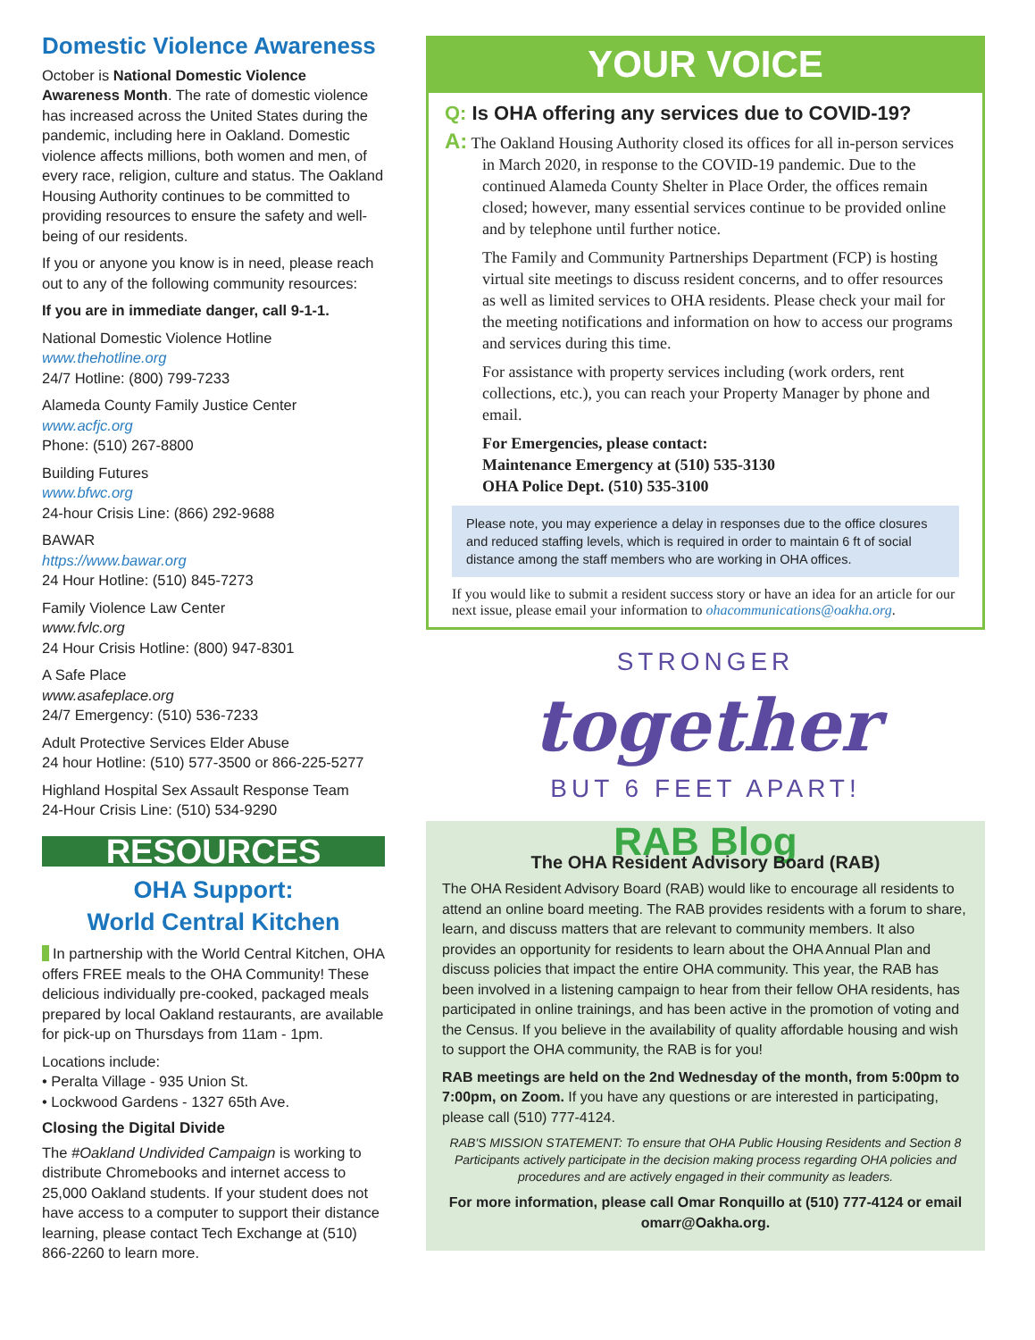Domestic Violence Awareness
October is National Domestic Violence Awareness Month. The rate of domestic violence has increased across the United States during the pandemic, including here in Oakland. Domestic violence affects millions, both women and men, of every race, religion, culture and status. The Oakland Housing Authority continues to be committed to providing resources to ensure the safety and well-being of our residents.
If you or anyone you know is in need, please reach out to any of the following community resources:
If you are in immediate danger, call 9-1-1.
National Domestic Violence Hotline
www.thehotline.org
24/7 Hotline: (800) 799-7233
Alameda County Family Justice Center
www.acfjc.org
Phone: (510) 267-8800
Building Futures
www.bfwc.org
24-hour Crisis Line: (866) 292-9688
BAWAR
https://www.bawar.org
24 Hour Hotline: (510) 845-7273
Family Violence Law Center
www.fvlc.org
24 Hour Crisis Hotline: (800) 947-8301
A Safe Place
www.asafeplace.org
24/7 Emergency: (510) 536-7233
Adult Protective Services Elder Abuse
24 hour Hotline: (510) 577-3500 or 866-225-5277
Highland Hospital Sex Assault Response Team
24-Hour Crisis Line: (510) 534-9290
RESOURCES
OHA Support:
World Central Kitchen
In partnership with the World Central Kitchen, OHA offers FREE meals to the OHA Community! These delicious individually pre-cooked, packaged meals prepared by local Oakland restaurants, are available for pick-up on Thursdays from 11am - 1pm.
Locations include:
• Peralta Village - 935 Union St.
• Lockwood Gardens - 1327 65th Ave.
Closing the Digital Divide
The #Oakland Undivided Campaign is working to distribute Chromebooks and internet access to 25,000 Oakland students. If your student does not have access to a computer to support their distance learning, please contact Tech Exchange at (510) 866-2260 to learn more.
YOUR VOICE
Q: Is OHA offering any services due to COVID-19?
A: The Oakland Housing Authority closed its offices for all in-person services in March 2020, in response to the COVID-19 pandemic. Due to the continued Alameda County Shelter in Place Order, the offices remain closed; however, many essential services continue to be provided online and by telephone until further notice.
The Family and Community Partnerships Department (FCP) is hosting virtual site meetings to discuss resident concerns, and to offer resources as well as limited services to OHA residents. Please check your mail for the meeting notifications and information on how to access our programs and services during this time.
For assistance with property services including (work orders, rent collections, etc.), you can reach your Property Manager by phone and email.
For Emergencies, please contact:
Maintenance Emergency at (510) 535-3130
OHA Police Dept. (510) 535-3100
Please note, you may experience a delay in responses due to the office closures and reduced staffing levels, which is required in order to maintain 6 ft of social distance among the staff members who are working in OHA offices.
If you would like to submit a resident success story or have an idea for an article for our next issue, please email your information to ohacommunications@oakha.org.
STRONGER
together
BUT 6 FEET APART!
RAB Blog
The OHA Resident Advisory Board (RAB)
The OHA Resident Advisory Board (RAB) would like to encourage all residents to attend an online board meeting. The RAB provides residents with a forum to share, learn, and discuss matters that are relevant to community members. It also provides an opportunity for residents to learn about the OHA Annual Plan and discuss policies that impact the entire OHA community. This year, the RAB has been involved in a listening campaign to hear from their fellow OHA residents, has participated in online trainings, and has been active in the promotion of voting and the Census. If you believe in the availability of quality affordable housing and wish to support the OHA community, the RAB is for you!
RAB meetings are held on the 2nd Wednesday of the month, from 5:00pm to 7:00pm, on Zoom. If you have any questions or are interested in participating, please call (510) 777-4124.
RAB'S MISSION STATEMENT: To ensure that OHA Public Housing Residents and Section 8 Participants actively participate in the decision making process regarding OHA policies and procedures and are actively engaged in their community as leaders.
For more information, please call Omar Ronquillo at (510) 777-4124 or email omarr@Oakha.org.